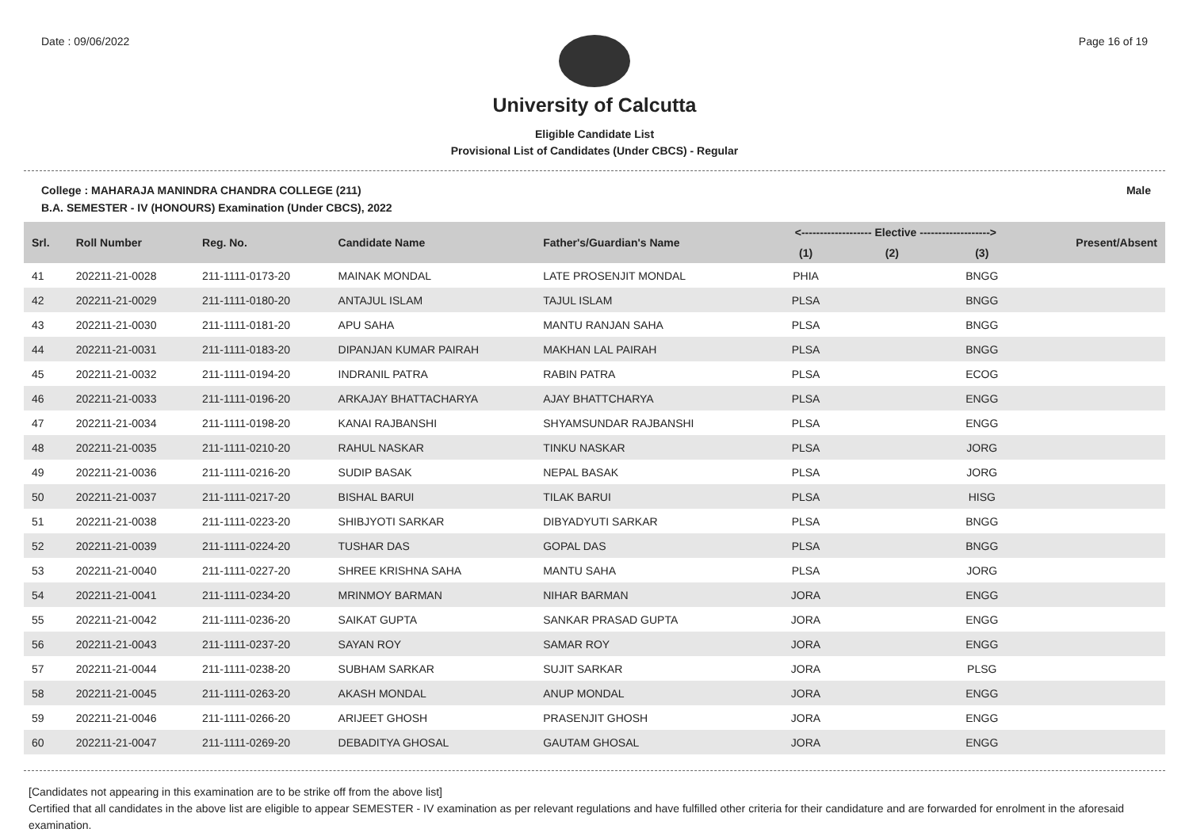Date : 09/06/2022 Page 16 of 19
University of Calcutta
Eligible Candidate List
Provisional List of Candidates (Under CBCS) - Regular
College : MAHARAJA MANINDRA CHANDRA COLLEGE (211) Male
B.A. SEMESTER - IV (HONOURS) Examination (Under CBCS), 2022
| Srl. | Roll Number | Reg. No. | Candidate Name | Father's/Guardian's Name | <------------------- Elective -------------------> | | | Present/Absent |
| --- | --- | --- | --- | --- | --- | --- | --- | --- |
| | | | | | (1) | (2) | (3) | |
| 41 | 202211-21-0028 | 211-1111-0173-20 | MAINAK MONDAL | LATE PROSENJIT MONDAL | PHIA | | BNGG | |
| 42 | 202211-21-0029 | 211-1111-0180-20 | ANTAJUL ISLAM | TAJUL ISLAM | PLSA | | BNGG | |
| 43 | 202211-21-0030 | 211-1111-0181-20 | APU SAHA | MANTU RANJAN SAHA | PLSA | | BNGG | |
| 44 | 202211-21-0031 | 211-1111-0183-20 | DIPANJAN KUMAR PAIRAH | MAKHAN LAL PAIRAH | PLSA | | BNGG | |
| 45 | 202211-21-0032 | 211-1111-0194-20 | INDRANIL PATRA | RABIN PATRA | PLSA | | ECOG | |
| 46 | 202211-21-0033 | 211-1111-0196-20 | ARKAJAY BHATTACHARYA | AJAY BHATTCHARYA | PLSA | | ENGG | |
| 47 | 202211-21-0034 | 211-1111-0198-20 | KANAI RAJBANSHI | SHYAMSUNDAR RAJBANSHI | PLSA | | ENGG | |
| 48 | 202211-21-0035 | 211-1111-0210-20 | RAHUL NASKAR | TINKU NASKAR | PLSA | | JORG | |
| 49 | 202211-21-0036 | 211-1111-0216-20 | SUDIP BASAK | NEPAL BASAK | PLSA | | JORG | |
| 50 | 202211-21-0037 | 211-1111-0217-20 | BISHAL BARUI | TILAK BARUI | PLSA | | HISG | |
| 51 | 202211-21-0038 | 211-1111-0223-20 | SHIBJYOTI SARKAR | DIBYADYUTI SARKAR | PLSA | | BNGG | |
| 52 | 202211-21-0039 | 211-1111-0224-20 | TUSHAR DAS | GOPAL DAS | PLSA | | BNGG | |
| 53 | 202211-21-0040 | 211-1111-0227-20 | SHREE KRISHNA SAHA | MANTU SAHA | PLSA | | JORG | |
| 54 | 202211-21-0041 | 211-1111-0234-20 | MRINMOY BARMAN | NIHAR BARMAN | JORA | | ENGG | |
| 55 | 202211-21-0042 | 211-1111-0236-20 | SAIKAT GUPTA | SANKAR PRASAD GUPTA | JORA | | ENGG | |
| 56 | 202211-21-0043 | 211-1111-0237-20 | SAYAN ROY | SAMAR ROY | JORA | | ENGG | |
| 57 | 202211-21-0044 | 211-1111-0238-20 | SUBHAM SARKAR | SUJIT SARKAR | JORA | | PLSG | |
| 58 | 202211-21-0045 | 211-1111-0263-20 | AKASH MONDAL | ANUP MONDAL | JORA | | ENGG | |
| 59 | 202211-21-0046 | 211-1111-0266-20 | ARIJEET GHOSH | PRASENJIT GHOSH | JORA | | ENGG | |
| 60 | 202211-21-0047 | 211-1111-0269-20 | DEBADITYA GHOSAL | GAUTAM GHOSAL | JORA | | ENGG | |
[Candidates not appearing in this examination are to be strike off from the above list]
Certified that all candidates in the above list are eligible to appear SEMESTER - IV examination as per relevant regulations and have fulfilled other criteria for their candidature and are forwarded for enrolment in the aforesaid examination.